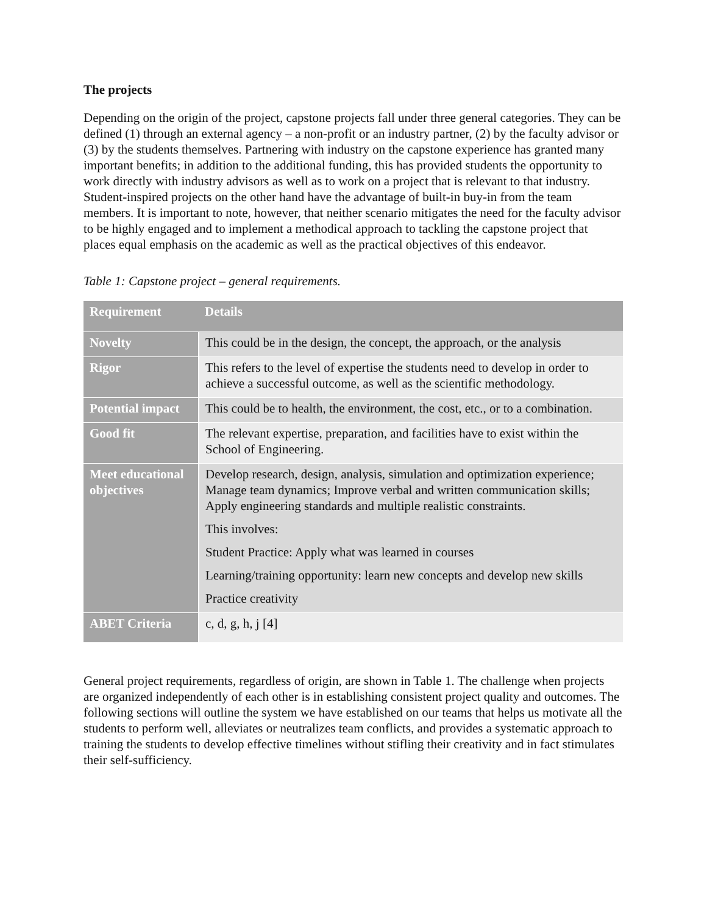The projects
Depending on the origin of the project, capstone projects fall under three general categories. They can be defined (1) through an external agency – a non-profit or an industry partner, (2) by the faculty advisor or (3) by the students themselves. Partnering with industry on the capstone experience has granted many important benefits; in addition to the additional funding, this has provided students the opportunity to work directly with industry advisors as well as to work on a project that is relevant to that industry. Student-inspired projects on the other hand have the advantage of built-in buy-in from the team members. It is important to note, however, that neither scenario mitigates the need for the faculty advisor to be highly engaged and to implement a methodical approach to tackling the capstone project that places equal emphasis on the academic as well as the practical objectives of this endeavor.
Table 1: Capstone project – general requirements.
| Requirement | Details |
| --- | --- |
| Novelty | This could be in the design, the concept, the approach, or the analysis |
| Rigor | This refers to the level of expertise the students need to develop in order to achieve a successful outcome, as well as the scientific methodology. |
| Potential impact | This could be to health, the environment, the cost, etc., or to a combination. |
| Good fit | The relevant expertise, preparation, and facilities have to exist within the School of Engineering. |
| Meet educational objectives | Develop research, design, analysis, simulation and optimization experience; Manage team dynamics; Improve verbal and written communication skills; Apply engineering standards and multiple realistic constraints. This involves: Student Practice: Apply what was learned in courses Learning/training opportunity: learn new concepts and develop new skills Practice creativity |
| ABET Criteria | c, d, g, h, j [4] |
General project requirements, regardless of origin, are shown in Table 1. The challenge when projects are organized independently of each other is in establishing consistent project quality and outcomes. The following sections will outline the system we have established on our teams that helps us motivate all the students to perform well, alleviates or neutralizes team conflicts, and provides a systematic approach to training the students to develop effective timelines without stifling their creativity and in fact stimulates their self-sufficiency.